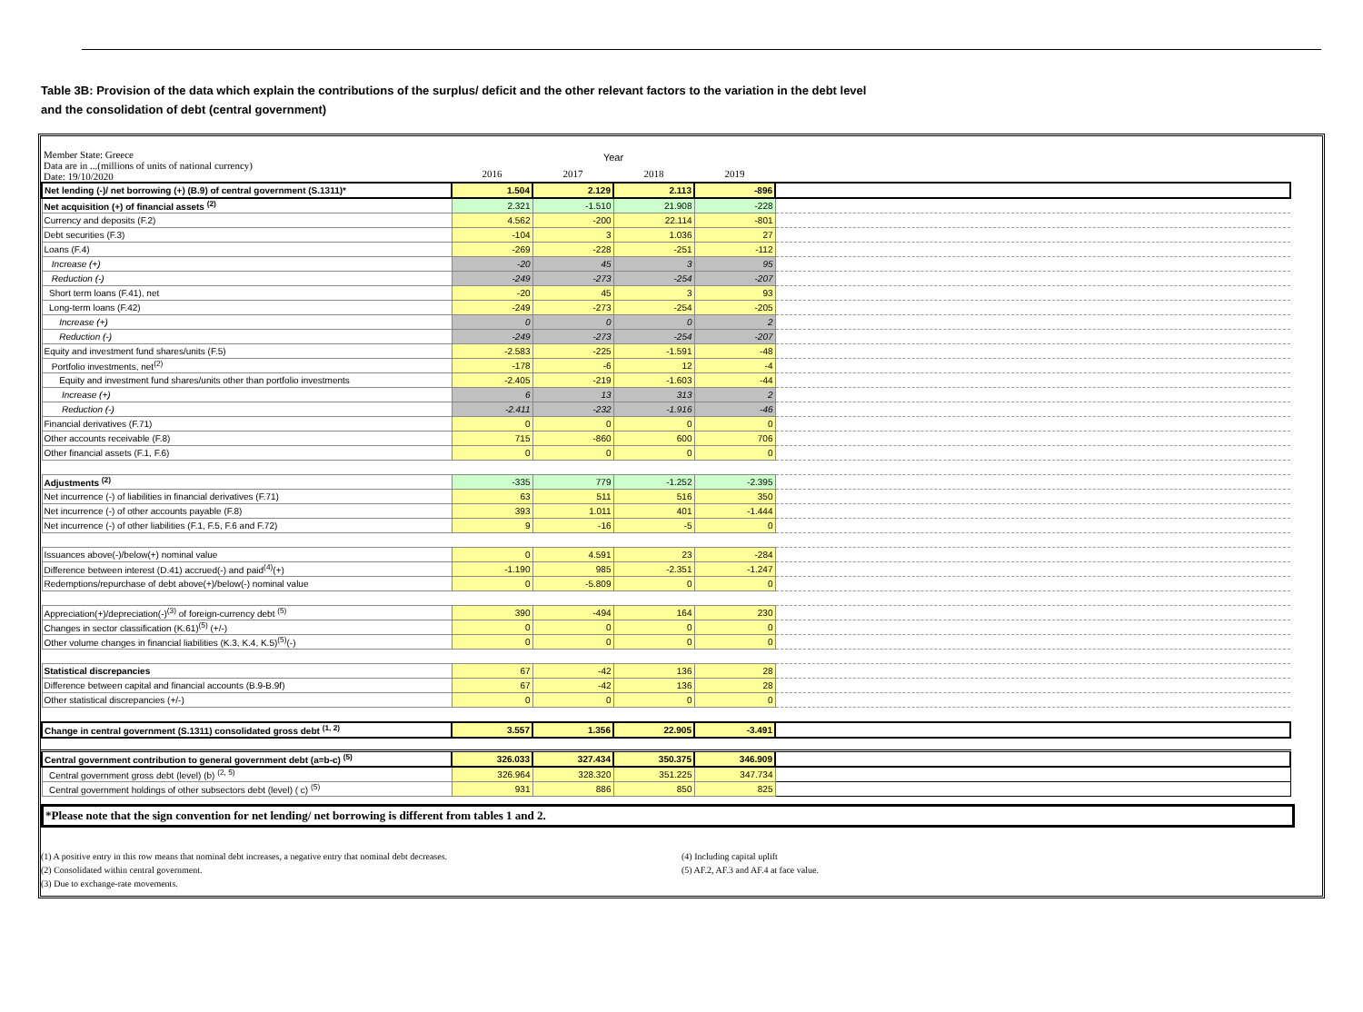Table 3B: Provision of the data which explain the contributions of the surplus/ deficit and the other relevant factors to the variation in the debt level
and the consolidation of debt (central government)
| Member State: Greece Data are in ...(millions of units of national currency) Date: 19/10/2020 | Year | | | | |
| | 2016 | 2017 | 2018 | 2019 | |
| Net lending (-)/ net borrowing (+) (B.9) of central government (S.1311)* | 1.504 | 2.129 | 2.113 | -896 | |
| Net acquisition (+) of financial assets <sup>(2)</sup> | 2.321 | -1.510 | 21.908 | -228 | |
| Currency and deposits (F.2) | 4.562 | -200 | 22.114 | -801 | |
| Debt securities (F.3) | -104 | 3 | 1.036 | 27 | |
| Loans (F.4) | -269 | -228 | -251 | -112 | |
| Increase (+) | -20 | 45 | 3 | 95 | |
| Reduction (-) | -249 | -273 | -254 | -207 | |
| Short term loans (F.41), net | -20 | 45 | 3 | 93 | |
| Long-term loans (F.42) | -249 | -273 | -254 | -205 | |
| Increase (+) | 0 | 0 | 0 | 2 | |
| Reduction (-) | -249 | -273 | -254 | -207 | |
| Equity and investment fund shares/units (F.5) | -2.583 | -225 | -1.591 | -48 | |
| Portfolio investments, net<sup>(2)</sup> | -178 | -6 | 12 | -4 | |
| Equity and investment fund shares/units other than portfolio investments | -2.405 | -219 | -1.603 | -44 | |
| Increase (+) | 6 | 13 | 313 | 2 | |
| Reduction (-) | -2.411 | -232 | -1.916 | -46 | |
| Financial derivatives (F.71) | 0 | 0 | 0 | 0 | |
| Other accounts receivable (F.8) | 715 | -860 | 600 | 706 | |
| Other financial assets (F.1, F.6) | 0 | 0 | 0 | 0 | |
| Adjustments <sup>(2)</sup> | -335 | 779 | -1.252 | -2.395 | |
| Net incurrence (-) of liabilities in financial derivatives (F.71) | 63 | 511 | 516 | 350 | |
| Net incurrence (-) of other accounts payable (F.8) | 393 | 1.011 | 401 | -1.444 | |
| Net incurrence (-) of other liabilities (F.1, F.5, F.6 and F.72) | 9 | -16 | -5 | 0 | |
| Issuances above(-)/below(+) nominal value | 0 | 4.591 | 23 | -284 | |
| Difference between interest (D.41) accrued(-) and paid<sup>(4)</sup>(+) | -1.190 | 985 | -2.351 | -1.247 | |
| Redemptions/repurchase of debt above(+)/below(-) nominal value | 0 | -5.809 | 0 | 0 | |
| Appreciation(+)/depreciation(-)<sup>(3)</sup> of foreign-currency debt <sup>(5)</sup> | 390 | -494 | 164 | 230 | |
| Changes in sector classification (K.61)<sup>(5)</sup> (+/-) | 0 | 0 | 0 | 0 | |
| Other volume changes in financial liabilities (K.3, K.4, K.5)<sup>(5)</sup>(-) | 0 | 0 | 0 | 0 | |
| Statistical discrepancies | 67 | -42 | 136 | 28 | |
| Difference between capital and financial accounts (B.9-B.9f) | 67 | -42 | 136 | 28 | |
| Other statistical discrepancies (+/-) | 0 | 0 | 0 | 0 | |
| Change in central government (S.1311) consolidated gross debt <sup>(1, 2)</sup> | 3.557 | 1.356 | 22.905 | -3.491 | |
| Central government contribution to general government debt (a=b-c) <sup>(5)</sup> | 326.033 | 327.434 | 350.375 | 346.909 | |
| Central government gross debt (level) (b) <sup>(2, 5)</sup> | 326.964 | 328.320 | 351.225 | 347.734 | |
| Central government holdings of other subsectors debt (level) ( c) <sup>(5)</sup> | 931 | 886 | 850 | 825 | |
*Please note that the sign convention for net lending/ net borrowing is different from tables 1 and 2.
(1) A positive entry in this row means that nominal debt increases, a negative entry that nominal debt decreases.
(2) Consolidated within central government.
(3) Due to exchange-rate movements.
(4) Including capital uplift
(5) AF.2, AF.3 and AF.4 at face value.